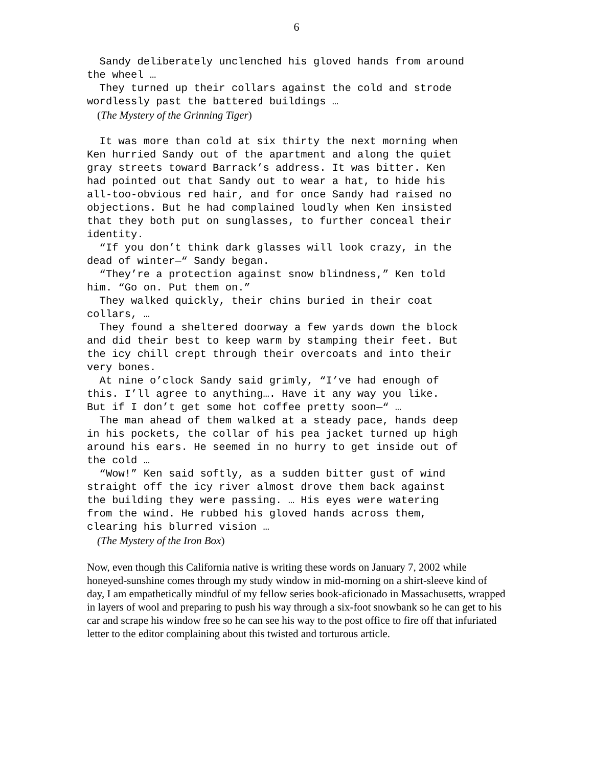6
Sandy deliberately unclenched his gloved hands from around the wheel … They turned up their collars against the cold and strode wordlessly past the battered buildings …
(The Mystery of the Grinning Tiger)
It was more than cold at six thirty the next morning when Ken hurried Sandy out of the apartment and along the quiet gray streets toward Barrack’s address. It was bitter. Ken had pointed out that Sandy out to wear a hat, to hide his all-too-obvious red hair, and for once Sandy had raised no objections. But he had complained loudly when Ken insisted that they both put on sunglasses, to further conceal their identity. “If you don’t think dark glasses will look crazy, in the dead of winter—“ Sandy began. “They’re a protection against snow blindness,” Ken told him. “Go on. Put them on.” They walked quickly, their chins buried in their coat collars, … They found a sheltered doorway a few yards down the block and did their best to keep warm by stamping their feet. But the icy chill crept through their overcoats and into their very bones. At nine o’clock Sandy said grimly, “I’ve had enough of this. I’ll agree to anything…. Have it any way you like. But if I don’t get some hot coffee pretty soon—“ … The man ahead of them walked at a steady pace, hands deep in his pockets, the collar of his pea jacket turned up high around his ears. He seemed in no hurry to get inside out of the cold … “Wow!” Ken said softly, as a sudden bitter gust of wind straight off the icy river almost drove them back against the building they were passing. … His eyes were watering from the wind. He rubbed his gloved hands across them, clearing his blurred vision …
(The Mystery of the Iron Box)
Now, even though this California native is writing these words on January 7, 2002 while honeyed-sunshine comes through my study window in mid-morning on a shirt-sleeve kind of day, I am empathetically mindful of my fellow series book-aficionado in Massachusetts, wrapped in layers of wool and preparing to push his way through a six-foot snowbank so he can get to his car and scrape his window free so he can see his way to the post office to fire off that infuriated letter to the editor complaining about this twisted and torturous article.